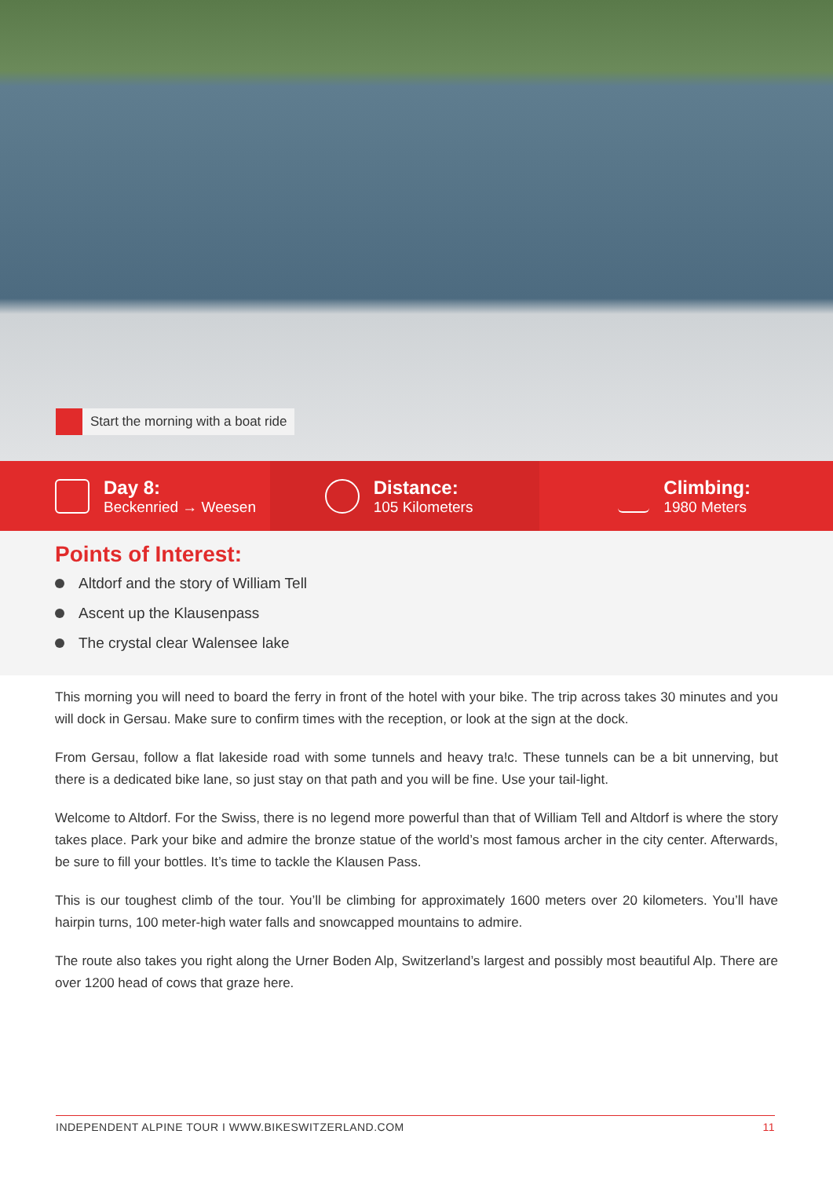Start the morning with a boat ride
Day 8:
Beckenried → Weesen
Distance:
105 Kilometers
Climbing:
1980 Meters
Points of Interest:
Altdorf and the story of William Tell
Ascent up the Klausenpass
The crystal clear Walensee lake
This morning you will need to board the ferry in front of the hotel with your bike. The trip across takes 30 minutes and you will dock in Gersau. Make sure to confirm times with the reception, or look at the sign at the dock.
From Gersau, follow a flat lakeside road with some tunnels and heavy tra!c. These tunnels can be a bit unnerving, but there is a dedicated bike lane, so just stay on that path and you will be fine. Use your tail-light.
Welcome to Altdorf. For the Swiss, there is no legend more powerful than that of William Tell and Altdorf is where the story takes place. Park your bike and admire the bronze statue of the world’s most famous archer in the city center. Afterwards, be sure to fill your bottles. It’s time to tackle the Klausen Pass.
This is our toughest climb of the tour. You’ll be climbing for approximately 1600 meters over 20 kilometers. You’ll have hairpin turns, 100 meter-high water falls and snowcapped mountains to admire.
The route also takes you right along the Urner Boden Alp, Switzerland’s largest and possibly most beautiful Alp. There are over 1200 head of cows that graze here.
INDEPENDENT ALPINE TOUR I WWW.BIKESWITZERLAND.COM 11